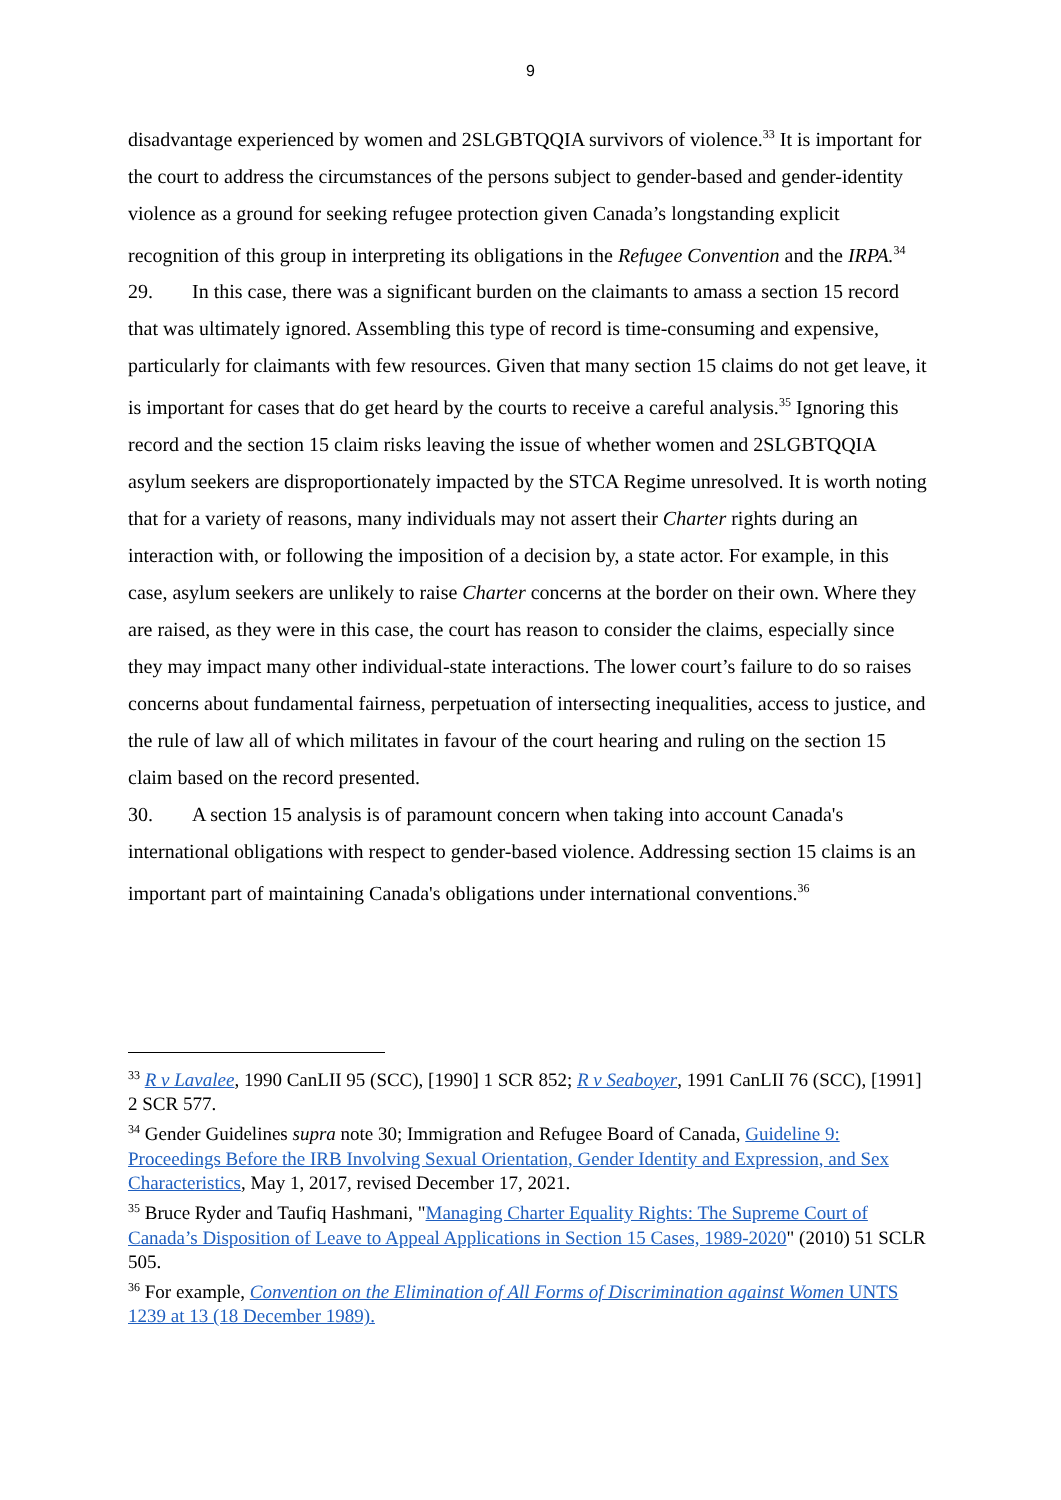9
disadvantage experienced by women and 2SLGBTQQIA survivors of violence.<sup>33</sup> It is important for the court to address the circumstances of the persons subject to gender-based and gender-identity violence as a ground for seeking refugee protection given Canada’s longstanding explicit recognition of this group in interpreting its obligations in the Refugee Convention and the IRPA.<sup>34</sup>
29. In this case, there was a significant burden on the claimants to amass a section 15 record that was ultimately ignored. Assembling this type of record is time-consuming and expensive, particularly for claimants with few resources. Given that many section 15 claims do not get leave, it is important for cases that do get heard by the courts to receive a careful analysis.<sup>35</sup> Ignoring this record and the section 15 claim risks leaving the issue of whether women and 2SLGBTQQIA asylum seekers are disproportionately impacted by the STCA Regime unresolved. It is worth noting that for a variety of reasons, many individuals may not assert their Charter rights during an interaction with, or following the imposition of a decision by, a state actor. For example, in this case, asylum seekers are unlikely to raise Charter concerns at the border on their own. Where they are raised, as they were in this case, the court has reason to consider the claims, especially since they may impact many other individual-state interactions. The lower court’s failure to do so raises concerns about fundamental fairness, perpetuation of intersecting inequalities, access to justice, and the rule of law all of which militates in favour of the court hearing and ruling on the section 15 claim based on the record presented.
30. A section 15 analysis is of paramount concern when taking into account Canada's international obligations with respect to gender-based violence. Addressing section 15 claims is an important part of maintaining Canada's obligations under international conventions.<sup>36</sup>
<sup>33</sup> R v Lavalee, 1990 CanLII 95 (SCC), [1990] 1 SCR 852; R v Seaboyer, 1991 CanLII 76 (SCC), [1991] 2 SCR 577.
<sup>34</sup> Gender Guidelines supra note 30; Immigration and Refugee Board of Canada, Guideline 9: Proceedings Before the IRB Involving Sexual Orientation, Gender Identity and Expression, and Sex Characteristics, May 1, 2017, revised December 17, 2021.
<sup>35</sup> Bruce Ryder and Taufiq Hashmani, "Managing Charter Equality Rights: The Supreme Court of Canada’s Disposition of Leave to Appeal Applications in Section 15 Cases, 1989-2020" (2010) 51 SCLR 505.
<sup>36</sup> For example, Convention on the Elimination of All Forms of Discrimination against Women UNTS 1239 at 13 (18 December 1989).